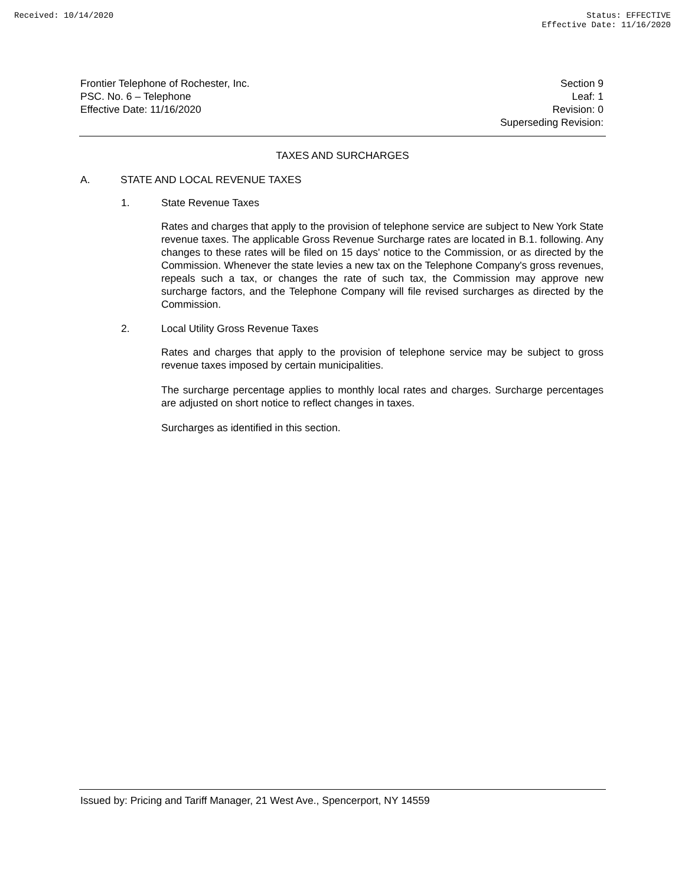Received: 10/14/2020 Status: EFFECTIVE
Effective Date: 11/16/2020
Frontier Telephone of Rochester, Inc.
PSC. No. 6 – Telephone
Effective Date: 11/16/2020
Section 9
Leaf: 1
Revision: 0
Superseding Revision:
TAXES AND SURCHARGES
A. STATE AND LOCAL REVENUE TAXES
1. State Revenue Taxes
Rates and charges that apply to the provision of telephone service are subject to New York State revenue taxes. The applicable Gross Revenue Surcharge rates are located in B.1. following. Any changes to these rates will be filed on 15 days' notice to the Commission, or as directed by the Commission. Whenever the state levies a new tax on the Telephone Company's gross revenues, repeals such a tax, or changes the rate of such tax, the Commission may approve new surcharge factors, and the Telephone Company will file revised surcharges as directed by the Commission.
2. Local Utility Gross Revenue Taxes
Rates and charges that apply to the provision of telephone service may be subject to gross revenue taxes imposed by certain municipalities.
The surcharge percentage applies to monthly local rates and charges. Surcharge percentages are adjusted on short notice to reflect changes in taxes.
Surcharges as identified in this section.
Issued by: Pricing and Tariff Manager, 21 West Ave., Spencerport, NY 14559